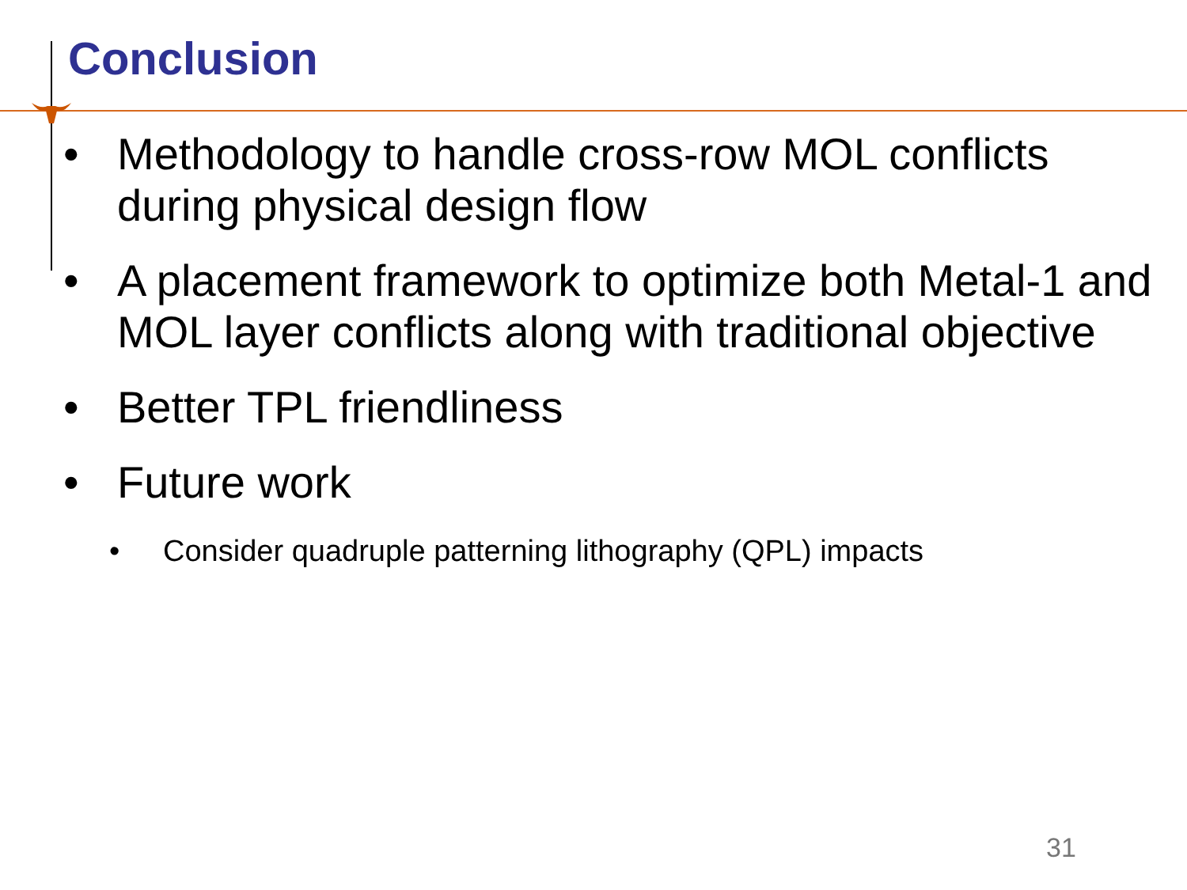Conclusion
• Methodology to handle cross-row MOL conflicts during physical design flow
• A placement framework to optimize both Metal-1 and MOL layer conflicts along with traditional objective
• Better TPL friendliness
• Future work
• Consider quadruple patterning lithography (QPL) impacts
31